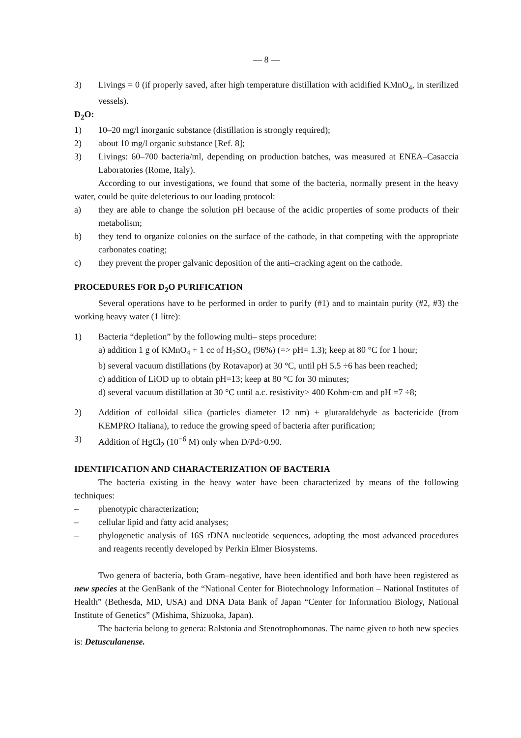— 8 —
3) Livings = 0 (if properly saved, after high temperature distillation with acidified KMnO<sub>4</sub>, in sterilized vessels).
D<sub>2</sub>O:
1) 10–20 mg/l inorganic substance (distillation is strongly required);
2) about 10 mg/l organic substance [Ref. 8];
3) Livings: 60–700 bacteria/ml, depending on production batches, was measured at ENEA–Casaccia Laboratories (Rome, Italy).
According to our investigations, we found that some of the bacteria, normally present in the heavy water, could be quite deleterious to our loading protocol:
a) they are able to change the solution pH because of the acidic properties of some products of their metabolism;
b) they tend to organize colonies on the surface of the cathode, in that competing with the appropriate carbonates coating;
c) they prevent the proper galvanic deposition of the anti–cracking agent on the cathode.
PROCEDURES FOR D<sub>2</sub>O PURIFICATION
Several operations have to be performed in order to purify (#1) and to maintain purity (#2, #3) the working heavy water (1 litre):
1) Bacteria “depletion” by the following multi– steps procedure:
a) addition 1 g of KMnO<sub>4</sub> + 1 cc of H<sub>2</sub>SO<sub>4</sub> (96%) (=> pH= 1.3); keep at 80 °C for 1 hour;
b) several vacuum distillations (by Rotavapor) at 30 °C, until pH 5.5 ÷6 has been reached;
c) addition of LiOD up to obtain pH=13; keep at 80 °C for 30 minutes;
d) several vacuum distillation at 30 °C until a.c. resistivity> 400 Kohm·cm and pH =7 ÷8;
2) Addition of colloidal silica (particles diameter 12 nm) + glutaraldehyde as bactericide (from KEMPRO Italiana), to reduce the growing speed of bacteria after purification;
3) Addition of HgCl<sub>2</sub> (10<sup>−6</sup> M) only when D/Pd>0.90.
IDENTIFICATION AND CHARACTERIZATION OF BACTERIA
The bacteria existing in the heavy water have been characterized by means of the following techniques:
– phenotypic characterization;
– cellular lipid and fatty acid analyses;
– phylogenetic analysis of 16S rDNA nucleotide sequences, adopting the most advanced procedures and reagents recently developed by Perkin Elmer Biosystems.
Two genera of bacteria, both Gram–negative, have been identified and both have been registered as new species at the GenBank of the “National Center for Biotechnology Information – National Institutes of Health” (Bethesda, MD, USA) and DNA Data Bank of Japan “Center for Information Biology, National Institute of Genetics” (Mishima, Shizuoka, Japan).
The bacteria belong to genera: Ralstonia and Stenotrophomonas. The name given to both new species is: Detusculanense.